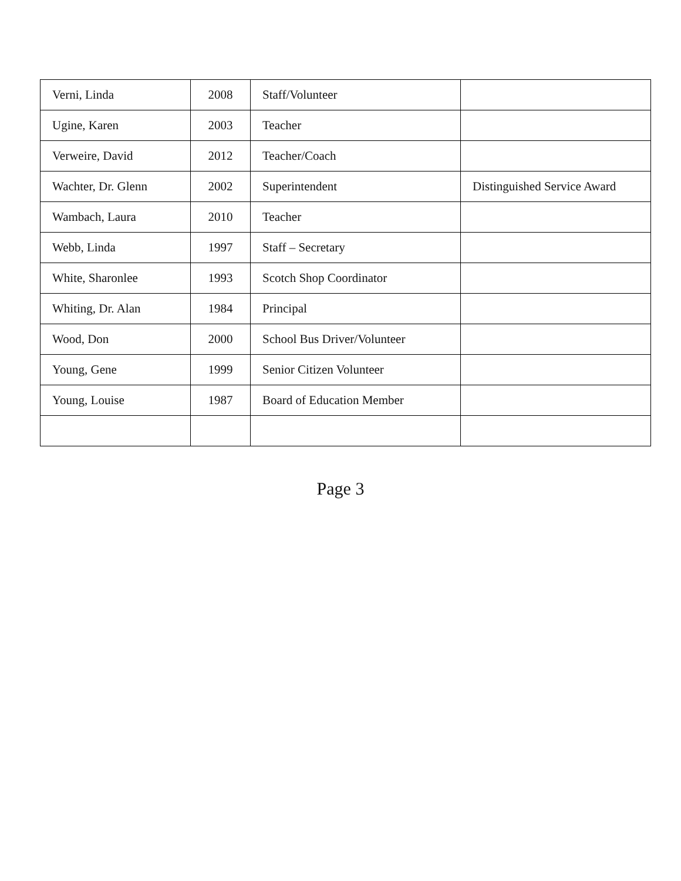| Verni, Linda | 2008 | Staff/Volunteer | |
| Ugine, Karen | 2003 | Teacher | |
| Verweire, David | 2012 | Teacher/Coach | |
| Wachter, Dr. Glenn | 2002 | Superintendent | Distinguished Service Award |
| Wambach, Laura | 2010 | Teacher | |
| Webb, Linda | 1997 | Staff – Secretary | |
| White, Sharonlee | 1993 | Scotch Shop Coordinator | |
| Whiting, Dr. Alan | 1984 | Principal | |
| Wood, Don | 2000 | School Bus Driver/Volunteer | |
| Young, Gene | 1999 | Senior Citizen Volunteer | |
| Young, Louise | 1987 | Board of Education Member | |
Page 3